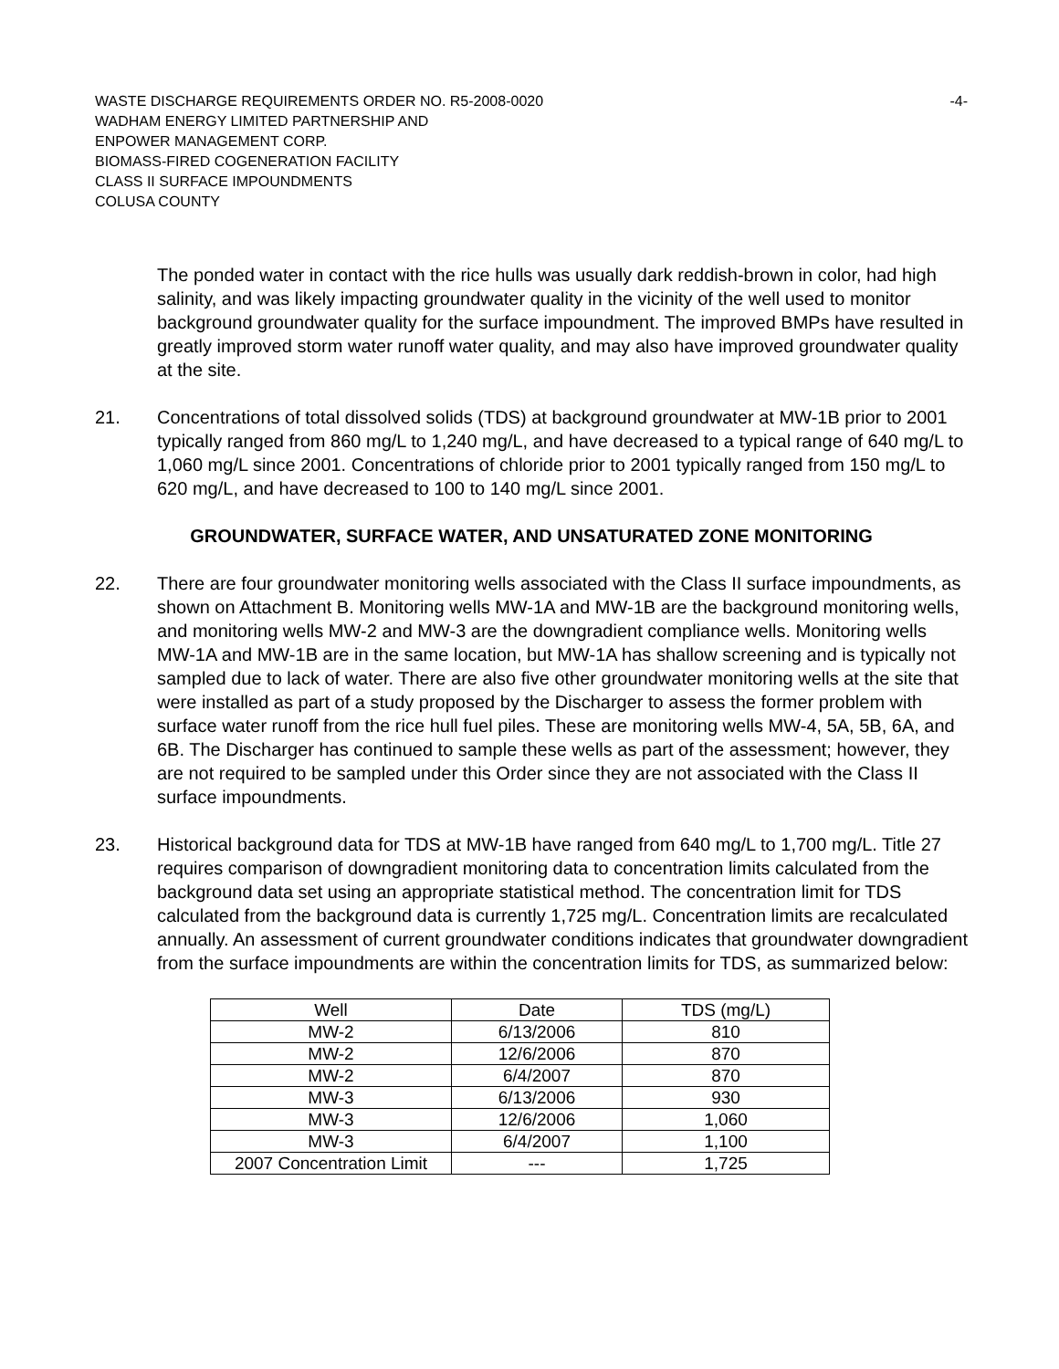WASTE DISCHARGE REQUIREMENTS ORDER NO. R5-2008-0020 -4-
WADHAM ENERGY LIMITED PARTNERSHIP AND
ENPOWER MANAGEMENT CORP.
BIOMASS-FIRED COGENERATION FACILITY
CLASS II SURFACE IMPOUNDMENTS
COLUSA COUNTY
The ponded water in contact with the rice hulls was usually dark reddish-brown in color, had high salinity, and was likely impacting groundwater quality in the vicinity of the well used to monitor background groundwater quality for the surface impoundment. The improved BMPs have resulted in greatly improved storm water runoff water quality, and may also have improved groundwater quality at the site.
21. Concentrations of total dissolved solids (TDS) at background groundwater at MW-1B prior to 2001 typically ranged from 860 mg/L to 1,240 mg/L, and have decreased to a typical range of 640 mg/L to 1,060 mg/L since 2001. Concentrations of chloride prior to 2001 typically ranged from 150 mg/L to 620 mg/L, and have decreased to 100 to 140 mg/L since 2001.
GROUNDWATER, SURFACE WATER, AND UNSATURATED ZONE MONITORING
22. There are four groundwater monitoring wells associated with the Class II surface impoundments, as shown on Attachment B. Monitoring wells MW-1A and MW-1B are the background monitoring wells, and monitoring wells MW-2 and MW-3 are the downgradient compliance wells. Monitoring wells MW-1A and MW-1B are in the same location, but MW-1A has shallow screening and is typically not sampled due to lack of water. There are also five other groundwater monitoring wells at the site that were installed as part of a study proposed by the Discharger to assess the former problem with surface water runoff from the rice hull fuel piles. These are monitoring wells MW-4, 5A, 5B, 6A, and 6B. The Discharger has continued to sample these wells as part of the assessment; however, they are not required to be sampled under this Order since they are not associated with the Class II surface impoundments.
23. Historical background data for TDS at MW-1B have ranged from 640 mg/L to 1,700 mg/L. Title 27 requires comparison of downgradient monitoring data to concentration limits calculated from the background data set using an appropriate statistical method. The concentration limit for TDS calculated from the background data is currently 1,725 mg/L. Concentration limits are recalculated annually. An assessment of current groundwater conditions indicates that groundwater downgradient from the surface impoundments are within the concentration limits for TDS, as summarized below:
| Well | Date | TDS (mg/L) |
| MW-2 | 6/13/2006 | 810 |
| MW-2 | 12/6/2006 | 870 |
| MW-2 | 6/4/2007 | 870 |
| MW-3 | 6/13/2006 | 930 |
| MW-3 | 12/6/2006 | 1,060 |
| MW-3 | 6/4/2007 | 1,100 |
| 2007 Concentration Limit | --- | 1,725 |